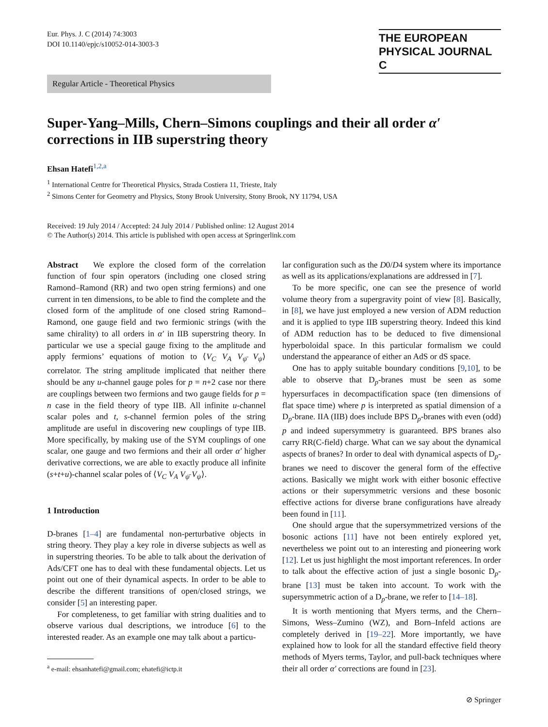Eur. Phys. J. C (2014) 74:3003
DOI 10.1140/epjc/s10052-014-3003-3
THE EUROPEAN
PHYSICAL JOURNAL C
Regular Article - Theoretical Physics
Super-Yang–Mills, Chern–Simons couplings and their all order α′ corrections in IIB superstring theory
Ehsan Hatefi<sup>1,2,a</sup>
<sup>1</sup> International Centre for Theoretical Physics, Strada Costiera 11, Trieste, Italy
<sup>2</sup> Simons Center for Geometry and Physics, Stony Brook University, Stony Brook, NY 11794, USA
Received: 19 July 2014 / Accepted: 24 July 2014 / Published online: 12 August 2014
© The Author(s) 2014. This article is published with open access at Springerlink.com
Abstract We explore the closed form of the correlation function of four spin operators (including one closed string Ramond–Ramond (RR) and two open string fermions) and one current in ten dimensions, to be able to find the complete and the closed form of the amplitude of one closed string Ramond–Ramond, one gauge field and two fermionic strings (with the same chirality) to all orders in α′ in IIB superstring theory. In particular we use a special gauge fixing to the amplitude and apply fermions’ equations of motion to ⟨V<sub>C</sub> V<sub>A</sub> V<sub>ψ̄</sub> V<sub>ψ</sub>⟩ correlator. The string amplitude implicated that neither there should be any u-channel gauge poles for p = n+2 case nor there are couplings between two fermions and two gauge fields for p = n case in the field theory of type IIB. All infinite u-channel scalar poles and t, s-channel fermion poles of the string amplitude are useful in discovering new couplings of type IIB. More specifically, by making use of the SYM couplings of one scalar, one gauge and two fermions and their all order α′ higher derivative corrections, we are able to exactly produce all infinite (s+t+u)-channel scalar poles of ⟨V<sub>C</sub> V<sub>A</sub> V<sub>ψ̄</sub> V<sub>ψ</sub>⟩.
1 Introduction
D-branes [1–4] are fundamental non-perturbative objects in string theory. They play a key role in diverse subjects as well as in superstring theories. To be able to talk about the derivation of Ads/CFT one has to deal with these fundamental objects. Let us point out one of their dynamical aspects. In order to be able to describe the different transitions of open/closed strings, we consider [5] an interesting paper.
For completeness, to get familiar with string dualities and to observe various dual descriptions, we introduce [6] to the interested reader. As an example one may talk about a particu-
<sup>a</sup> e-mail: ehsanhatefi@gmail.com; ehatefi@ictp.it
lar configuration such as the D0/D4 system where its importance as well as its applications/explanations are addressed in [7].
To be more specific, one can see the presence of world volume theory from a supergravity point of view [8]. Basically, in [8], we have just employed a new version of ADM reduction and it is applied to type IIB superstring theory. Indeed this kind of ADM reduction has to be deduced to five dimensional hyperboloidal space. In this particular formalism we could understand the appearance of either an AdS or dS space.
One has to apply suitable boundary conditions [9,10], to be able to observe that D<sub>p</sub>-branes must be seen as some hypersurfaces in decompactification space (ten dimensions of flat space time) where p is interpreted as spatial dimension of a D<sub>p</sub>-brane. IIA (IIB) does include BPS D<sub>p</sub>-branes with even (odd) p and indeed supersymmetry is guaranteed. BPS branes also carry RR(C-field) charge. What can we say about the dynamical aspects of branes? In order to deal with dynamical aspects of D<sub>p</sub>-branes we need to discover the general form of the effective actions. Basically we might work with either bosonic effective actions or their supersymmetric versions and these bosonic effective actions for diverse brane configurations have already been found in [11].
One should argue that the supersymmetrized versions of the bosonic actions [11] have not been entirely explored yet, nevertheless we point out to an interesting and pioneering work [12]. Let us just highlight the most important references. In order to talk about the effective action of just a single bosonic D<sub>p</sub>-brane [13] must be taken into account. To work with the supersymmetric action of a D<sub>p</sub>-brane, we refer to [14–18].
It is worth mentioning that Myers terms, and the Chern–Simons, Wess–Zumino (WZ), and Born–Infeld actions are completely derived in [19–22]. More importantly, we have explained how to look for all the standard effective field theory methods of Myers terms, Taylor, and pull-back techniques where their all order α′ corrections are found in [23].
⊘ Springer